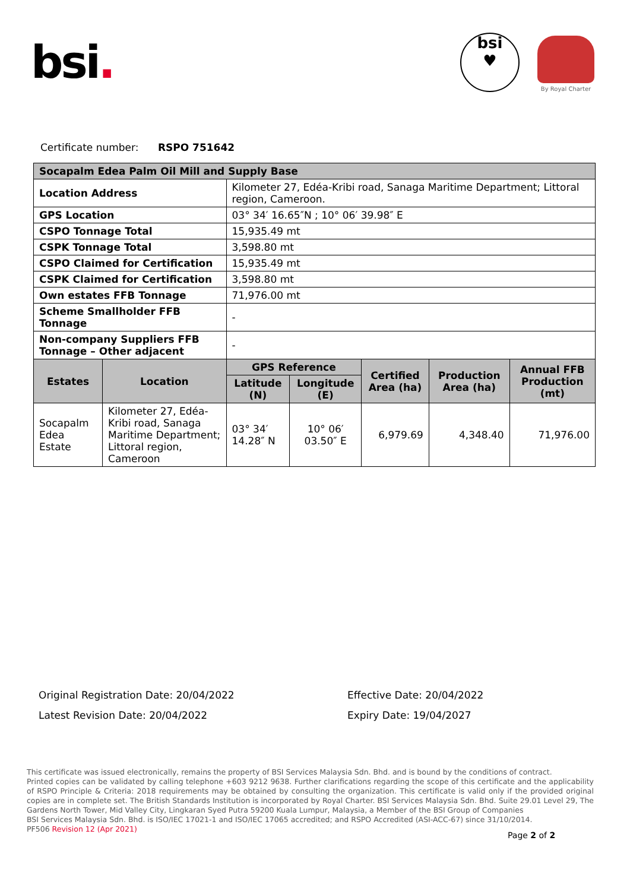bsi.
bsi
♥
By Royal Charter
Certificate number: RSPO 751642
| Socapalm Edea Palm Oil Mill and Supply Base | | | | | | |
| --- | --- | --- | --- | --- | --- | --- |
| Location Address | | Kilometer 27, Edéa-Kribi road, Sanaga Maritime Department; Littoral region, Cameroon. | | | | |
| GPS Location | | 03° 34′ 16.65″N ; 10° 06′ 39.98″ E | | | | |
| CSPO Tonnage Total | | 15,935.49 mt | | | | |
| CSPK Tonnage Total | | 3,598.80 mt | | | | |
| CSPO Claimed for Certification | | 15,935.49 mt | | | | |
| CSPK Claimed for Certification | | 3,598.80 mt | | | | |
| Own estates FFB Tonnage | | 71,976.00 mt | | | | |
| Scheme Smallholder FFB Tonnage | | - | | | | |
| Non-company Suppliers FFB Tonnage – Other adjacent | | - | | | | |
| Estates | Location | GPS Reference | | Certified Area (ha) | Production Area (ha) | Annual FFB Production (mt) |
| | | Latitude (N) | Longitude (E) | | | |
| Socapalm Edea Estate | Kilometer 27, Edéa-Kribi road, Sanaga Maritime Department; Littoral region, Cameroon | 03° 34′ 14.28″ N | 10° 06′ 03.50″ E | 6,979.69 | 4,348.40 | 71,976.00 |
Original Registration Date: 20/04/2022
Effective Date: 20/04/2022
Latest Revision Date: 20/04/2022
Expiry Date: 19/04/2027
This certificate was issued electronically, remains the property of BSI Services Malaysia Sdn. Bhd. and is bound by the conditions of contract.
Printed copies can be validated by calling telephone +603 9212 9638. Further clarifications regarding the scope of this certificate and the applicability of RSPO Principle & Criteria: 2018 requirements may be obtained by consulting the organization. This certificate is valid only if the provided original copies are in complete set. The British Standards Institution is incorporated by Royal Charter. BSI Services Malaysia Sdn. Bhd. Suite 29.01 Level 29, The Gardens North Tower, Mid Valley City, Lingkaran Syed Putra 59200 Kuala Lumpur, Malaysia, a Member of the BSI Group of Companies
BSI Services Malaysia Sdn. Bhd. is ISO/IEC 17021-1 and ISO/IEC 17065 accredited; and RSPO Accredited (ASI-ACC-67) since 31/10/2014.
PF506 Revision 12 (Apr 2021)
Page 2 of 2